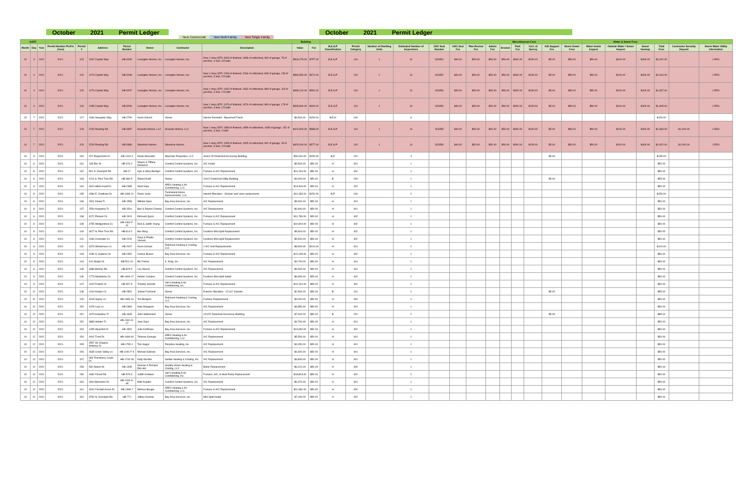October 2021 Permit Ledger October 2021 Permit Ledger
New Commercial New Multi-Family New Single Family
| DATE | | | | | | | | | | Building | | | | | | | | Miscellaneous Fees | | | | | | | Water & Sewer Fees | | | | | |
| --- | --- | --- | --- | --- | --- | --- | --- | --- | --- | --- | --- | --- | --- | --- | --- | --- | --- | --- | --- | --- | --- | --- | --- | --- | --- | --- | --- | --- | --- | --- |
| Month | Day | Year | Permit Number PreFix (Year) | Permit # | Address | Parcel Number | Owner | Contractor | Description | Value | Fee | B,E,H,P Classification | Permit Category | Number of Dwelling Units | Estimated Number of Inspections | UDC Seal Number | UDC Seal Fee | Plan Review Fee | Admin Fee | Erosion | Park Fee | Cert. of Survey | GIS Support Fee | Storm Sewer Fees | Water Inside Inspect | Outside Water / Sewer Inspect | Sewer Hookup | Total Fees | Contractor Security Deposit | Storm Water Utility Information |
| 10 | 4 | 2021 | 2021- | 123 | 1267 Copilot Way | HB-3299 | Lexington Homes, Inc. | Lexington Homes, Inc. | New 1 story SFR: 3093 sf finished, 1898 sf unfinished, 960 sf garage, 75 sf porches, 4 bed, 3.5 bath | $543,275.00 | $757.00 | B,E,H,P | 110 | 1 | 14 | S23351 | $40.00 | $50.00 | $50.00 | $50.00 | $300.00 | $150.00 | $5.00 | $50.00 | $50.00 | $100.00 | $400.00 | $2,002.00 | | 1 ERU |
| 10 | 4 | 2021 | 2021- | 124 | 1273 Copilot Way | HB-3298 | Lexington Homes, Inc. | Lexington Homes, Inc. | New 1 story SFR: 2266 sf finished, 2266 sf unfinished, 808 sf garage, 233 sf porches, 3 bed, 2.5 bath | $396,550.00 | $671.00 | B,E,H,P | 110 | 1 | 14 | S23352 | $40.00 | $50.00 | $50.00 | $50.00 | $300.00 | $150.00 | $5.00 | $50.00 | $50.00 | $100.00 | $400.00 | $1,916.00 | | 1 ERU |
| 10 | 4 | 2021 | 2021- | 125 | 1279 Copilot Way | HB-3297 | Lexington Homes, Inc. | Lexington Homes, Inc. | New 1 story SFR: 1932 sf finished, 1932 sf unfinished, 883 sf garage, 203 sf porches, 3 bed, 2.5 bath | $338,100.00 | $592.00 | B,E,H,P | 110 | 1 | 14 | S23353 | $40.00 | $50.00 | $50.00 | $50.00 | $300.00 | $150.00 | $5.00 | $50.00 | $50.00 | $100.00 | $400.00 | $1,837.00 | | 1 ERU |
| 10 | 4 | 2021 | 2021- | 126 | 1285 Copilot Way | HB-3296 | Lexington Homes, Inc. | Lexington Homes, Inc. | New 1 story SFR: 1976 sf finished, 1976 sf unfinished, 884 sf garage, 178 sf porches, 3 bed, 2.5 bath | $345,800.00 | $600.00 | B,E,H,P | 110 | 1 | 14 | S23354 | $40.00 | $50.00 | $50.00 | $50.00 | $300.00 | $150.00 | $5.00 | $50.00 | $50.00 | $100.00 | $400.00 | $1,845.00 | | 1 ERU |
| 10 | 7 | 2021 | 2021- | 127 | 1366 Navigator Way | HB-2790 | Kevin Goluch | Owner | Interior Remodel - Basement Finish | $9,500.00 | $150.00 | B,E,H | 160 | | 6 | | | | | | | | | | | | | $150.00 | | |
| 10 | 7 | 2021 | 2021- | 128 | 2233 Rowling Rd. | HB-3387 | Gracella Homes, LLC | Gracella Homes, LLC | New 1 story SFR: 1859 sf finished, 1859 sf unfinished, 1085 sf garage, 152 sf porches, 3 bed, 2 bath | $474,500.00 | $588.00 | B,E,H,P | 110 | 1 | 14 | S23355 | $40.00 | $50.00 | $50.00 | $50.00 | $300.00 | $150.00 | $5.00 | $50.00 | $50.00 | $100.00 | $400.00 | $1,833.00 | $1,000.00 | 1 ERU |
| 10 | 7 | 2021 | 2021- | 129 | 2229 Rowling Rd. | HB-3386 | Silvertree Homes | Silvertree Homes | New 1 story SFR: 1905 sf finished, 1905 sf unfinished, 962 sf garage, 49 sf porches, 3 bed, 2.5 bath | $425,000.00 | $577.00 | B,E,H,P | 110 | 1 | 14 | S23356 | $40.00 | $50.00 | $50.00 | $50.00 | $300.00 | $150.00 | $5.00 | $50.00 | $50.00 | $100.00 | $400.00 | $1,822.00 | $1,000.00 | 1 ERU |
| 10 | 8 | 2021 | 2021- | 130 | 372 Peppermint Ct. | HB-1410-4 | Derek Muenster | Muenster Properties, LLC | 40x61.25 Detached Accessory Building | $50,000.00 | $150.00 | B,E | 151 | | 4 | | | | | | | | $5.00 | | | | | $155.00 | | |
| 10 | 8 | 2021 | 2021- | 131 | 138 Elm Dr. | HB-476-2 | Wayne & Tiffany Diederich | Comfort Control Systems, Inc. | A/C Install | $5,500.00 | $50.00 | H | 401 | | 1 | | | | | | | | | | | | | $50.00 | | |
| 10 | 8 | 2021 | 2021- | 132 | 501 S. Overland Rd. | HB-17 | Kyle & Abby Barriger | Comfort Control Systems, Inc. | Furnace & A/C Replacement | $11,264.00 | $50.00 | H | 402 | | 1 | | | | | | | | | | | | | $50.00 | | |
| 10 | 8 | 2021 | 2021- | 133 | 1211 S. Pine Tree Rd. | HB-380-5 | Robert Kraft | Owner | 10x12 Detached Utility Building | $4,000.00 | $50.00 | B | 150 | | 1 | | | | | | | | $5.00 | | | | | $55.00 | | |
| 10 | 8 | 2021 | 2021- | 134 | 4324 Hilton head Dr. | HB-2385 | Simit Gala | APEX Heating & Air Conditioning, LLC | Furnace & A/C Replacement | $13,406.00 | $50.00 | H | 402 | | 1 | | | | | | | | | | | | | $50.00 | | |
| 10 | 8 | 2021 | 2021- | 135 | 4396 E. Chatham Dr. | HB-1696-11 | Diane Junio | Tundraland Home Improvements, LLC | Interior Alteration - Shower and valve replacement | $11,333.00 | $150.00 | B,P | 160 | | 2 | | | | | | | | | | | | | $150.00 | | |
| 10 | 8 | 2021 | 2021- | 136 | 1501 Kiowa Tr. | HB-1558 | William Nass | Bay Area Services, Inc. | A/C Replacement | $5,600.00 | $50.00 | H | 401 | | 1 | | | | | | | | | | | | | $50.00 | | |
| 10 | 8 | 2021 | 2021- | 137 | 1554 Arapahoe Tr. | HB-1516 | Ben & Rachel Cheney | Comfort Control Systems, Inc. | A/C Replacement | $6,900.00 | $50.00 | H | 401 | | 1 | | | | | | | | | | | | | $50.00 | | |
| 10 | 8 | 2021 | 2021- | 138 | 3172 Pioneer Dr. | HB-1924 | Edmund Quick | Comfort Control Systems, Inc. | Furnace & A/C Replacement | $11,780.00 | $50.00 | H | 402 | | 1 | | | | | | | | | | | | | $50.00 | | |
| 10 | 8 | 2021 | 2021- | 139 | 4755 Wedgestone Ct. | HB-1491-F-41 | Dick & Judith Young | Comfort Control Systems, Inc. | Furnace & A/C Replacement | $10,900.00 | $50.00 | H | 402 | | 1 | | | | | | | | | | | | | $50.00 | | |
| 10 | 8 | 2021 | 2021- | 140 | 4677 N. Pine Tree Rd. | HB-614-2 | Bev Borg | Comfort Control Systems, Inc. | Ductless Mini-Split Replacement | $5,816.00 | $50.00 | H | 402 | | 1 | | | | | | | | | | | | | $50.00 | | |
| 10 | 8 | 2021 | 2021- | 141 | 1066 Coronado Ct. | HB-2244 | Daryl & Phyllis Vincent | Comfort Control Systems, Inc. | Ductless Mini-Split Replacement | $5,500.00 | $50.00 | H | 402 | | 1 | | | | | | | | | | | | | $50.00 | | |
| 10 | 8 | 2021 | 2021- | 142 | 4373 Windemere Ln. | HB-2007 | Kevin Schaut | Robinson Heating & Cooling, LLC | 2 A/C Unit Replacements | $8,500.00 | $100.00 | H | 401 | | 2 | | | | | | | | | | | | | $100.00 | | |
| 10 | 8 | 2021 | 2021- | 143 | 1339 S. Sedona Cir. | HB-2352 | Connie Brauer | Bay Area Services, Inc. | Furnace & A/C Replacement | $12,235.00 | $50.00 | H | 402 | | 1 | | | | | | | | | | | | | $50.00 | | |
| 10 | 8 | 2021 | 2021- | 144 | 414 Shady Dr. | HB-521-10 | Biz Frehse | K. Kelly, Inc. | A/C Replacement | $4,700.00 | $50.00 | H | 401 | | 1 | | | | | | | | | | | | | $50.00 | | |
| 10 | 8 | 2021 | 2021- | 145 | 3389 Belmar Rd. | HB-829-5 | Lee Steuck | Comfort Control Systems, Inc. | A/C Replacement | $9,300.00 | $50.00 | H | 401 | | 1 | | | | | | | | | | | | | $50.00 | | |
| 10 | 8 | 2021 | 2021- | 146 | 1773 Maidstone Cir. | HB-1696-17 | Ashton Canales | Comfort Control Systems, Inc. | Ductless Mini-Split Install | $6,650.00 | $50.00 | H | 402 | | 1 | | | | | | | | | | | | | $50.00 | | |
| 10 | 8 | 2021 | 2021- | 147 | 1023 Traboh Ct. | HB-457-5 | Timothy Schmitt | Van's Heating & Air Conditioning, Inc. | Furnace & A/C Replacement | $10,131.00 | $50.00 | H | 402 | | 1 | | | | | | | | | | | | | $50.00 | | |
| 10 | 11 | 2021 | 2021- | 148 | 1444 Aviator Ct. | HB-2851 | Jordan Forslund | Owner | Exterior Alteration - 12'x12' Gazebo | $2,500.00 | $50.00 | B | 161 | | 2 | | | | | | | | $5.00 | | | | | $55.00 | | |
| 10 | 12 | 2021 | 2021- | 149 | 4415 Gypsy Ln. | HB-1489-10 | Tim Bongers | Robinson Heating & Cooling, LLC | Furnace Replacement | $4,000.00 | $50.00 | H | 400 | | 1 | | | | | | | | | | | | | $50.00 | | |
| 10 | 12 | 2021 | 2021- | 150 | 1478 Lear Ln. | HB-2884 | Kate Wangerin | Bay Area Services, Inc. | A/C Replacement | $3,850.00 | $50.00 | H | 401 | | 1 | | | | | | | | | | | | | $50.00 | | |
| 10 | 12 | 2021 | 2021- | 151 | 1679 Arapahoe Tr. | HB-1665 | John Hildebrand | Owner | 10'x20' Detached Accessory Building | $7,000.00 | $80.00 | B | 151 | | 2 | | | | | | | | $5.00 | | | | | $85.00 | | |
| 10 | 12 | 2021 | 2021- | 152 | 3889 Hidden Tr. | HB-1491-N-17 | Jane Daul | Bay Area Services, Inc. | A/C Replacement | $4,700.00 | $50.00 | H | 401 | | 1 | | | | | | | | | | | | | $50.00 | | |
| 10 | 12 | 2021 | 2021- | 153 | 1455 Wyandot Ct. | HB-1592 | Julie Kohlhase | Bay Area Services, Inc. | Furnace & A/C Replacement | $13,050.00 | $50.00 | H | 402 | | 1 | | | | | | | | | | | | | $50.00 | | |
| 10 | 12 | 2021 | 2021- | 154 | 4441 Trent Dr. | HB-1696-40 | Thomas Georgia | APEX Heating & Air Conditioning, LLC | A/C Replacement | $5,554.00 | $50.00 | H | 401 | | 1 | | | | | | | | | | | | | $50.00 | | |
| 10 | 12 | 2021 | 2021- | 155 | 4597 Sir Gregory Anthony Ct. | HB-1790-1 | Tom Sager | Paradise Heating, Inc. | A/C Replacement | $4,050.00 | $50.00 | H | 401 | | 1 | | | | | | | | | | | | | $50.00 | | |
| 10 | 12 | 2021 | 2021- | 156 | 4635 Creek Valley Ln. | HB-1491-F-9 | Michael Sullivan | Bay Area Services, Inc. | A/C Replacement | $4,300.00 | $50.00 | H | 401 | | 1 | | | | | | | | | | | | | $50.00 | | |
| 10 | 12 | 2021 | 2021- | 157 | 966 Thornberry Creek Dr. | HB-1740-28 | Kelly Diestler | Seidler Heating & Cooling, Inc. | A/C Replacement | $3,800.00 | $50.00 | H | 401 | | 1 | | | | | | | | | | | | | $50.00 | | |
| 10 | 12 | 2021 | 2021- | 158 | 532 Airport Dr. | HB-1345 | Desirae & Richard Elm-Hill | Healthy Home Heating & Cooling, LLC | Boiler Replacement | $6,201.00 | $50.00 | H | 400 | | 1 | | | | | | | | | | | | | $50.00 | | |
| 10 | 12 | 2021 | 2021- | 159 | 4482 Forest Rd. | HB-579-3 | Judith Kroltans | Van's Heating & Air Conditioning, Inc. | Furnace, A/C, & Heat Pump Replacement | $18,803.00 | $50.00 | H | 402 | | 2 | | | | | | | | | | | | | $50.00 | | |
| 10 | 12 | 2021 | 2021- | 160 | 1804 Berkshire Dr. | HB-1492-A-48 | Matt Kapalin | Comfort Control Systems, Inc. | A/C Replacement | $6,370.00 | $50.00 | H | 401 | | 1 | | | | | | | | | | | | | $50.00 | | |
| 10 | 12 | 2021 | 2021- | 161 | 3310 Ferndell Acres Dr. | HB-1396-7 | Melissa Bougie | APEX Heating & Air Conditioning, LLC | Furnace & A/C Replacement | $11,081.00 | $50.00 | H | 402 | | 1 | | | | | | | | | | | | | $50.00 | | |
| 10 | 12 | 2021 | 2021- | 162 | 3752 N. Overland Rd. | HB-771 | Jeffery Koehler | Bay Area Services, Inc. | Mini-Split Install | $7,150.00 | $50.00 | H | 402 | | 1 | | | | | | | | | | | | | $50.00 | | |